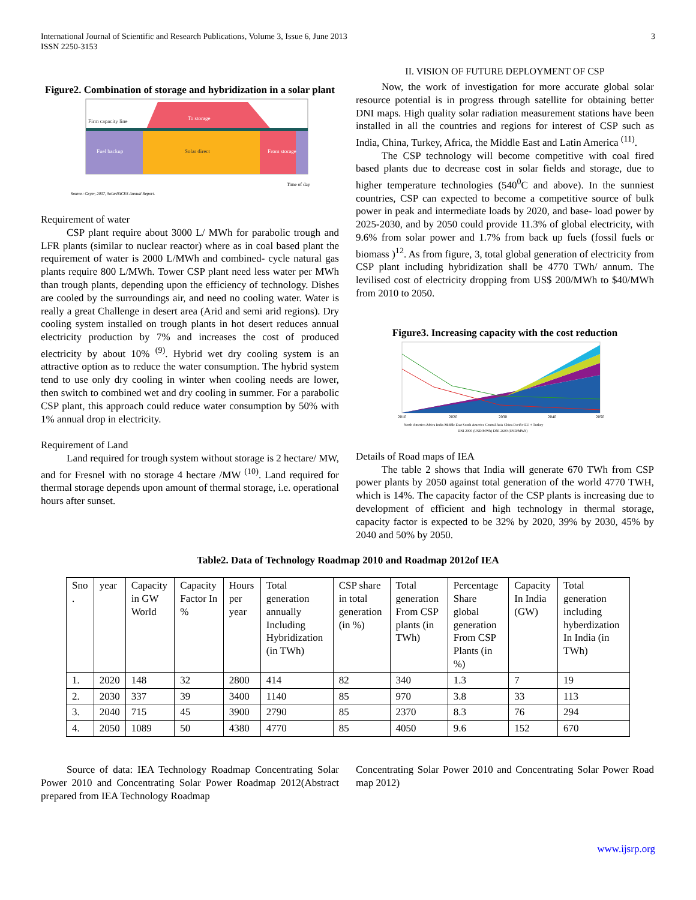International Journal of Scientific and Research Publications, Volume 3, Issue 6, June 2013
ISSN 2250-3153
3
Figure2. Combination of storage and hybridization in a solar plant
Firm capacity line
To storage
Fuel backup
Solar direct
From storage
Time of day
Source: Geyer, 2007, SolarPACES Annual Report.
Requirement of water
CSP plant require about 3000 L/ MWh for parabolic trough and LFR plants (similar to nuclear reactor) where as in coal based plant the requirement of water is 2000 L/MWh and combined- cycle natural gas plants require 800 L/MWh. Tower CSP plant need less water per MWh than trough plants, depending upon the efficiency of technology. Dishes are cooled by the surroundings air, and need no cooling water. Water is really a great Challenge in desert area (Arid and semi arid regions). Dry cooling system installed on trough plants in hot desert reduces annual electricity production by 7% and increases the cost of produced electricity by about 10% <sup>(9)</sup>. Hybrid wet dry cooling system is an attractive option as to reduce the water consumption. The hybrid system tend to use only dry cooling in winter when cooling needs are lower, then switch to combined wet and dry cooling in summer. For a parabolic CSP plant, this approach could reduce water consumption by 50% with 1% annual drop in electricity.
Requirement of Land
Land required for trough system without storage is 2 hectare/ MW, and for Fresnel with no storage 4 hectare /MW <sup>(10)</sup>. Land required for thermal storage depends upon amount of thermal storage, i.e. operational hours after sunset.
II. VISION OF FUTURE DEPLOYMENT OF CSP
Now, the work of investigation for more accurate global solar resource potential is in progress through satellite for obtaining better DNI maps. High quality solar radiation measurement stations have been installed in all the countries and regions for interest of CSP such as India, China, Turkey, Africa, the Middle East and Latin America <sup>(11)</sup>.
The CSP technology will become competitive with coal fired based plants due to decrease cost in solar fields and storage, due to higher temperature technologies (540<sup>0</sup>C and above). In the sunniest countries, CSP can expected to become a competitive source of bulk power in peak and intermediate loads by 2020, and base- load power by 2025-2030, and by 2050 could provide 11.3% of global electricity, with 9.6% from solar power and 1.7% from back up fuels (fossil fuels or biomass )<sup>12</sup>. As from figure, 3, total global generation of electricity from CSP plant including hybridization shall be 4770 TWh/ annum. The levilised cost of electricity dropping from US$ 200/MWh to $40/MWh from 2010 to 2050.
Figure3. Increasing capacity with the cost reduction
2010
2020
2030
2040
2050
North America Africa India Middle East South America Central Asia China Pacific EU + Turkey
DNI 2000 (USD/MWh) DNI 2600 (USD/MWh)
Details of Road maps of IEA
The table 2 shows that India will generate 670 TWh from CSP power plants by 2050 against total generation of the world 4770 TWH, which is 14%. The capacity factor of the CSP plants is increasing due to development of efficient and high technology in thermal storage, capacity factor is expected to be 32% by 2020, 39% by 2030, 45% by 2040 and 50% by 2050.
Table2. Data of Technology Roadmap 2010 and Roadmap 2012of IEA
| Sno . | year | Capacity in GW World | Capacity Factor In % | Hours per year | Total generation annually Including Hybridization (in TWh) | CSP share in total generation (in %) | Total generation From CSP plants (in TWh) | Percentage Share global generation From CSP Plants (in %) | Capacity In India (GW) | Total generation including hyberdization In India (in TWh) |
| --- | --- | --- | --- | --- | --- | --- | --- | --- | --- | --- |
| 1. | 2020 | 148 | 32 | 2800 | 414 | 82 | 340 | 1.3 | 7 | 19 |
| 2. | 2030 | 337 | 39 | 3400 | 1140 | 85 | 970 | 3.8 | 33 | 113 |
| 3. | 2040 | 715 | 45 | 3900 | 2790 | 85 | 2370 | 8.3 | 76 | 294 |
| 4. | 2050 | 1089 | 50 | 4380 | 4770 | 85 | 4050 | 9.6 | 152 | 670 |
Source of data: IEA Technology Roadmap Concentrating Solar Power 2010 and Concentrating Solar Power Roadmap 2012(Abstract prepared from IEA Technology Roadmap
Concentrating Solar Power 2010 and Concentrating Solar Power Road map 2012)
www.ijsrp.org